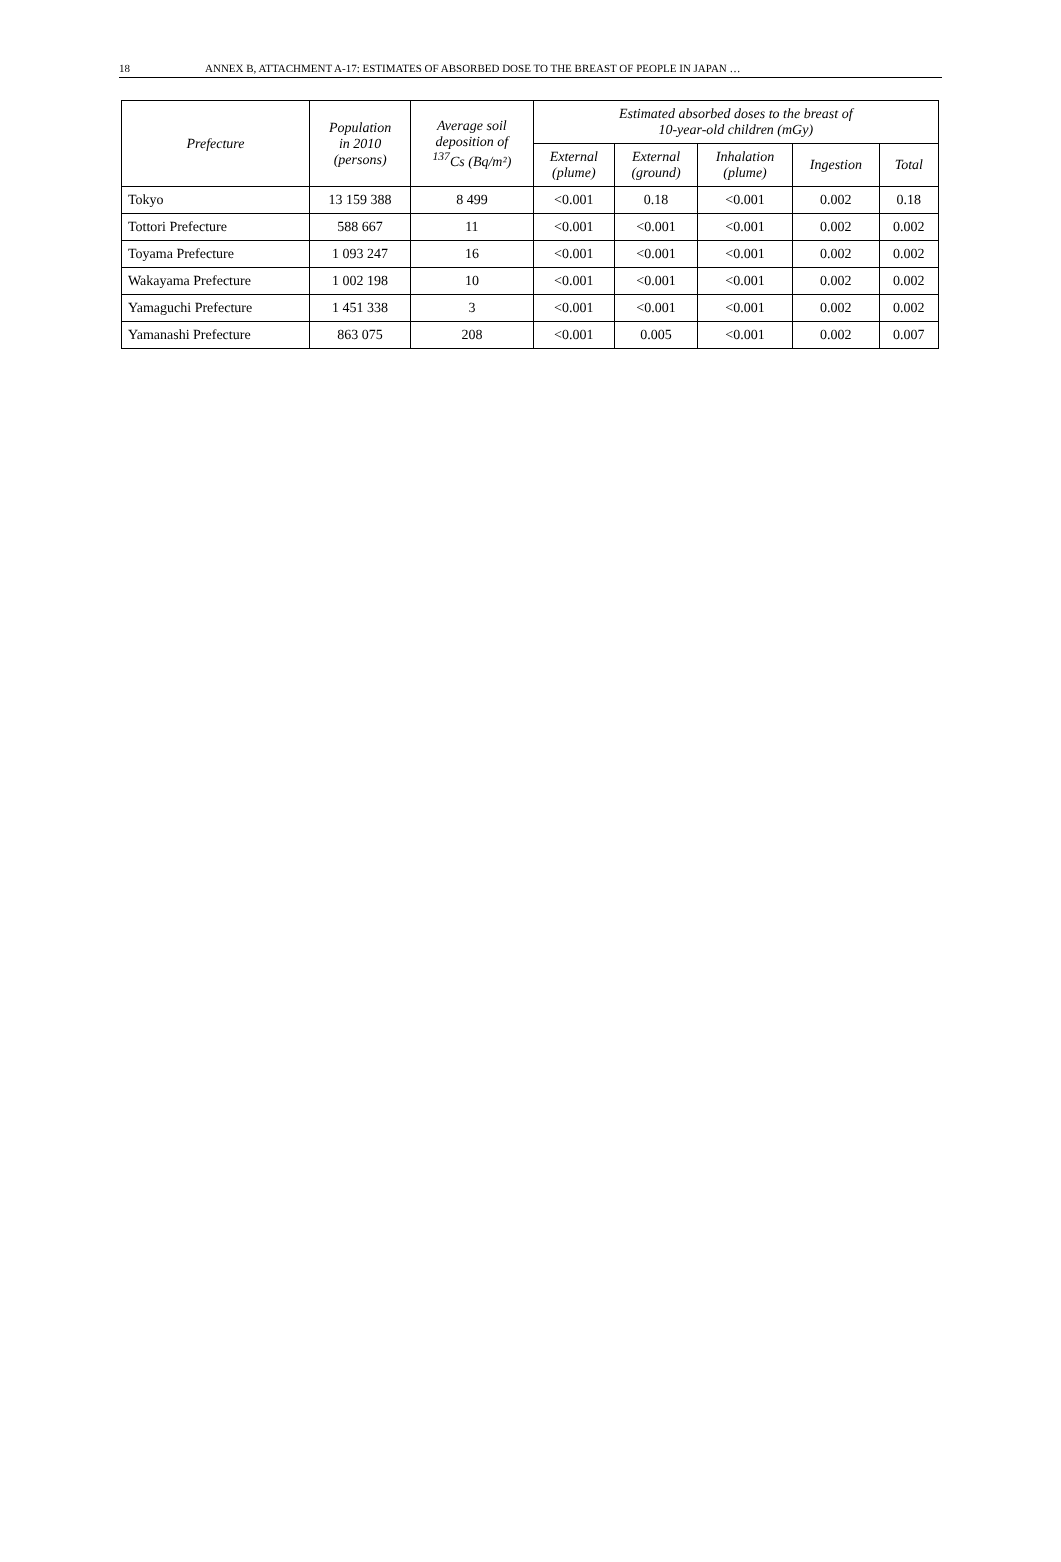18 ANNEX B, ATTACHMENT A-17: ESTIMATES OF ABSORBED DOSE TO THE BREAST OF PEOPLE IN JAPAN …
| Prefecture | Population in 2010 (persons) | Average soil deposition of <sup>137</sup>Cs (Bq/m²) | Estimated absorbed doses to the breast of 10-year-old children (mGy) | | | | |
| --- | --- | --- | --- | --- | --- | --- | --- |
| | | | External (plume) | External (ground) | Inhalation (plume) | Ingestion | Total |
| Tokyo | 13 159 388 | 8 499 | <0.001 | 0.18 | <0.001 | 0.002 | 0.18 |
| Tottori Prefecture | 588 667 | 11 | <0.001 | <0.001 | <0.001 | 0.002 | 0.002 |
| Toyama Prefecture | 1 093 247 | 16 | <0.001 | <0.001 | <0.001 | 0.002 | 0.002 |
| Wakayama Prefecture | 1 002 198 | 10 | <0.001 | <0.001 | <0.001 | 0.002 | 0.002 |
| Yamaguchi Prefecture | 1 451 338 | 3 | <0.001 | <0.001 | <0.001 | 0.002 | 0.002 |
| Yamanashi Prefecture | 863 075 | 208 | <0.001 | 0.005 | <0.001 | 0.002 | 0.007 |